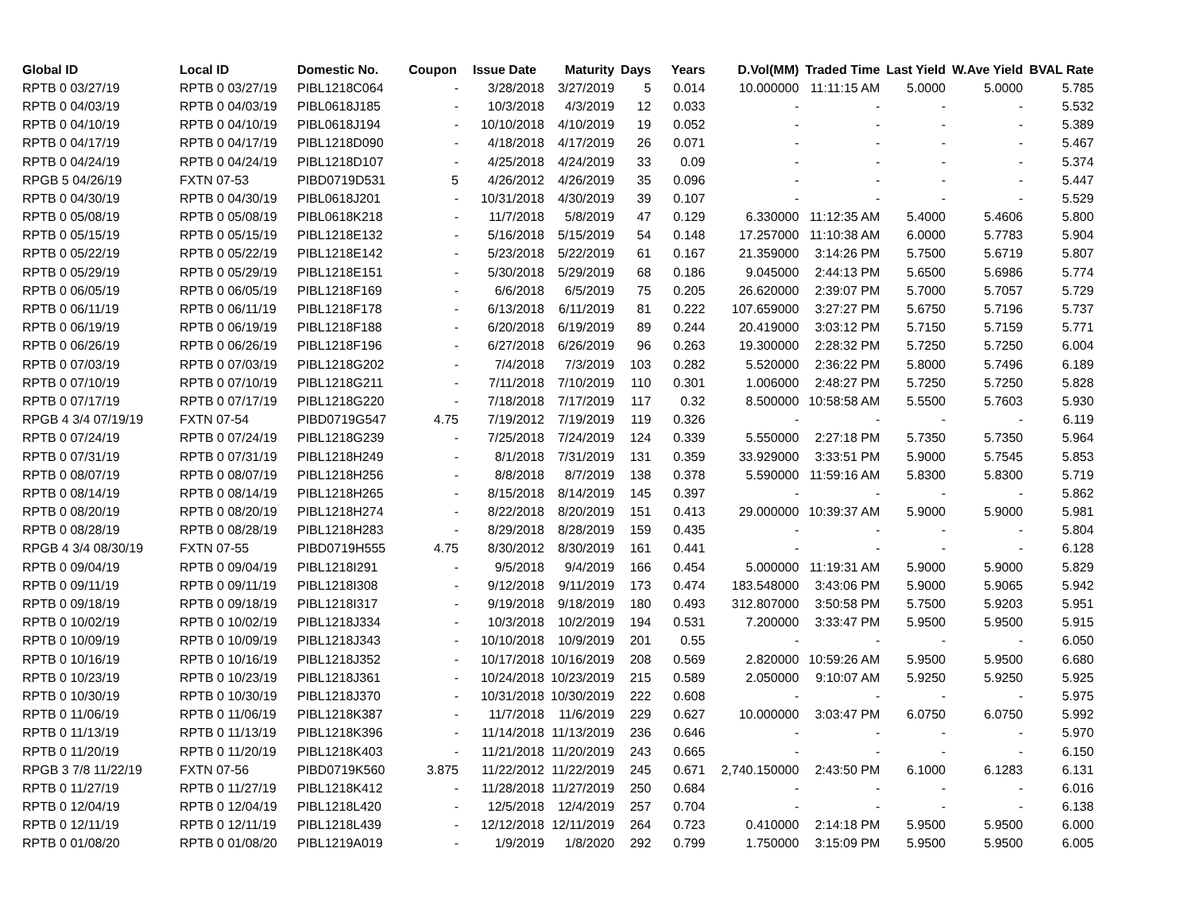| Global ID | Local ID | Domestic No. | Coupon | Issue Date | Maturity | Days | Years | D.Vol(MM) | Traded Time | Last Yield | W.Ave Yield | BVAL Rate |
| --- | --- | --- | --- | --- | --- | --- | --- | --- | --- | --- | --- | --- |
| RPTB 0 03/27/19 | RPTB 0 03/27/19 | PIBL1218C064 | - | 3/28/2018 | 3/27/2019 | 5 | 0.014 | 10.000000 | 11:11:15 AM | 5.0000 | 5.0000 | 5.785 |
| RPTB 0 04/03/19 | RPTB 0 04/03/19 | PIBL0618J185 | - | 10/3/2018 | 4/3/2019 | 12 | 0.033 | - | - | - | - | 5.532 |
| RPTB 0 04/10/19 | RPTB 0 04/10/19 | PIBL0618J194 | - | 10/10/2018 | 4/10/2019 | 19 | 0.052 | - | - | - | - | 5.389 |
| RPTB 0 04/17/19 | RPTB 0 04/17/19 | PIBL1218D090 | - | 4/18/2018 | 4/17/2019 | 26 | 0.071 | - | - | - | - | 5.467 |
| RPTB 0 04/24/19 | RPTB 0 04/24/19 | PIBL1218D107 | - | 4/25/2018 | 4/24/2019 | 33 | 0.09 | - | - | - | - | 5.374 |
| RPGB 5 04/26/19 | FXTN 07-53 | PIBD0719D531 | 5 | 4/26/2012 | 4/26/2019 | 35 | 0.096 | - | - | - | - | 5.447 |
| RPTB 0 04/30/19 | RPTB 0 04/30/19 | PIBL0618J201 | - | 10/31/2018 | 4/30/2019 | 39 | 0.107 | - | - | - | - | 5.529 |
| RPTB 0 05/08/19 | RPTB 0 05/08/19 | PIBL0618K218 | - | 11/7/2018 | 5/8/2019 | 47 | 0.129 | 6.330000 | 11:12:35 AM | 5.4000 | 5.4606 | 5.800 |
| RPTB 0 05/15/19 | RPTB 0 05/15/19 | PIBL1218E132 | - | 5/16/2018 | 5/15/2019 | 54 | 0.148 | 17.257000 | 11:10:38 AM | 6.0000 | 5.7783 | 5.904 |
| RPTB 0 05/22/19 | RPTB 0 05/22/19 | PIBL1218E142 | - | 5/23/2018 | 5/22/2019 | 61 | 0.167 | 21.359000 | 3:14:26 PM | 5.7500 | 5.6719 | 5.807 |
| RPTB 0 05/29/19 | RPTB 0 05/29/19 | PIBL1218E151 | - | 5/30/2018 | 5/29/2019 | 68 | 0.186 | 9.045000 | 2:44:13 PM | 5.6500 | 5.6986 | 5.774 |
| RPTB 0 06/05/19 | RPTB 0 06/05/19 | PIBL1218F169 | - | 6/6/2018 | 6/5/2019 | 75 | 0.205 | 26.620000 | 2:39:07 PM | 5.7000 | 5.7057 | 5.729 |
| RPTB 0 06/11/19 | RPTB 0 06/11/19 | PIBL1218F178 | - | 6/13/2018 | 6/11/2019 | 81 | 0.222 | 107.659000 | 3:27:27 PM | 5.6750 | 5.7196 | 5.737 |
| RPTB 0 06/19/19 | RPTB 0 06/19/19 | PIBL1218F188 | - | 6/20/2018 | 6/19/2019 | 89 | 0.244 | 20.419000 | 3:03:12 PM | 5.7150 | 5.7159 | 5.771 |
| RPTB 0 06/26/19 | RPTB 0 06/26/19 | PIBL1218F196 | - | 6/27/2018 | 6/26/2019 | 96 | 0.263 | 19.300000 | 2:28:32 PM | 5.7250 | 5.7250 | 6.004 |
| RPTB 0 07/03/19 | RPTB 0 07/03/19 | PIBL1218G202 | - | 7/4/2018 | 7/3/2019 | 103 | 0.282 | 5.520000 | 2:36:22 PM | 5.8000 | 5.7496 | 6.189 |
| RPTB 0 07/10/19 | RPTB 0 07/10/19 | PIBL1218G211 | - | 7/11/2018 | 7/10/2019 | 110 | 0.301 | 1.006000 | 2:48:27 PM | 5.7250 | 5.7250 | 5.828 |
| RPTB 0 07/17/19 | RPTB 0 07/17/19 | PIBL1218G220 | - | 7/18/2018 | 7/17/2019 | 117 | 0.32 | 8.500000 | 10:58:58 AM | 5.5500 | 5.7603 | 5.930 |
| RPGB 4 3/4 07/19/19 | FXTN 07-54 | PIBD0719G547 | 4.75 | 7/19/2012 | 7/19/2019 | 119 | 0.326 | - | - | - | - | 6.119 |
| RPTB 0 07/24/19 | RPTB 0 07/24/19 | PIBL1218G239 | - | 7/25/2018 | 7/24/2019 | 124 | 0.339 | 5.550000 | 2:27:18 PM | 5.7350 | 5.7350 | 5.964 |
| RPTB 0 07/31/19 | RPTB 0 07/31/19 | PIBL1218H249 | - | 8/1/2018 | 7/31/2019 | 131 | 0.359 | 33.929000 | 3:33:51 PM | 5.9000 | 5.7545 | 5.853 |
| RPTB 0 08/07/19 | RPTB 0 08/07/19 | PIBL1218H256 | - | 8/8/2018 | 8/7/2019 | 138 | 0.378 | 5.590000 | 11:59:16 AM | 5.8300 | 5.8300 | 5.719 |
| RPTB 0 08/14/19 | RPTB 0 08/14/19 | PIBL1218H265 | - | 8/15/2018 | 8/14/2019 | 145 | 0.397 | - | - | - | - | 5.862 |
| RPTB 0 08/20/19 | RPTB 0 08/20/19 | PIBL1218H274 | - | 8/22/2018 | 8/20/2019 | 151 | 0.413 | 29.000000 | 10:39:37 AM | 5.9000 | 5.9000 | 5.981 |
| RPTB 0 08/28/19 | RPTB 0 08/28/19 | PIBL1218H283 | - | 8/29/2018 | 8/28/2019 | 159 | 0.435 | - | - | - | - | 5.804 |
| RPGB 4 3/4 08/30/19 | FXTN 07-55 | PIBD0719H555 | 4.75 | 8/30/2012 | 8/30/2019 | 161 | 0.441 | - | - | - | - | 6.128 |
| RPTB 0 09/04/19 | RPTB 0 09/04/19 | PIBL1218I291 | - | 9/5/2018 | 9/4/2019 | 166 | 0.454 | 5.000000 | 11:19:31 AM | 5.9000 | 5.9000 | 5.829 |
| RPTB 0 09/11/19 | RPTB 0 09/11/19 | PIBL1218I308 | - | 9/12/2018 | 9/11/2019 | 173 | 0.474 | 183.548000 | 3:43:06 PM | 5.9000 | 5.9065 | 5.942 |
| RPTB 0 09/18/19 | RPTB 0 09/18/19 | PIBL1218I317 | - | 9/19/2018 | 9/18/2019 | 180 | 0.493 | 312.807000 | 3:50:58 PM | 5.7500 | 5.9203 | 5.951 |
| RPTB 0 10/02/19 | RPTB 0 10/02/19 | PIBL1218J334 | - | 10/3/2018 | 10/2/2019 | 194 | 0.531 | 7.200000 | 3:33:47 PM | 5.9500 | 5.9500 | 5.915 |
| RPTB 0 10/09/19 | RPTB 0 10/09/19 | PIBL1218J343 | - | 10/10/2018 | 10/9/2019 | 201 | 0.55 | - | - | - | - | 6.050 |
| RPTB 0 10/16/19 | RPTB 0 10/16/19 | PIBL1218J352 | - | 10/17/2018 | 10/16/2019 | 208 | 0.569 | 2.820000 | 10:59:26 AM | 5.9500 | 5.9500 | 6.680 |
| RPTB 0 10/23/19 | RPTB 0 10/23/19 | PIBL1218J361 | - | 10/24/2018 | 10/23/2019 | 215 | 0.589 | 2.050000 | 9:10:07 AM | 5.9250 | 5.9250 | 5.925 |
| RPTB 0 10/30/19 | RPTB 0 10/30/19 | PIBL1218J370 | - | 10/31/2018 | 10/30/2019 | 222 | 0.608 | - | - | - | - | 5.975 |
| RPTB 0 11/06/19 | RPTB 0 11/06/19 | PIBL1218K387 | - | 11/7/2018 | 11/6/2019 | 229 | 0.627 | 10.000000 | 3:03:47 PM | 6.0750 | 6.0750 | 5.992 |
| RPTB 0 11/13/19 | RPTB 0 11/13/19 | PIBL1218K396 | - | 11/14/2018 | 11/13/2019 | 236 | 0.646 | - | - | - | - | 5.970 |
| RPTB 0 11/20/19 | RPTB 0 11/20/19 | PIBL1218K403 | - | 11/21/2018 | 11/20/2019 | 243 | 0.665 | - | - | - | - | 6.150 |
| RPGB 3 7/8 11/22/19 | FXTN 07-56 | PIBD0719K560 | 3.875 | 11/22/2012 | 11/22/2019 | 245 | 0.671 | 2,740.150000 | 2:43:50 PM | 6.1000 | 6.1283 | 6.131 |
| RPTB 0 11/27/19 | RPTB 0 11/27/19 | PIBL1218K412 | - | 11/28/2018 | 11/27/2019 | 250 | 0.684 | - | - | - | - | 6.016 |
| RPTB 0 12/04/19 | RPTB 0 12/04/19 | PIBL1218L420 | - | 12/5/2018 | 12/4/2019 | 257 | 0.704 | - | - | - | - | 6.138 |
| RPTB 0 12/11/19 | RPTB 0 12/11/19 | PIBL1218L439 | - | 12/12/2018 | 12/11/2019 | 264 | 0.723 | 0.410000 | 2:14:18 PM | 5.9500 | 5.9500 | 6.000 |
| RPTB 0 01/08/20 | RPTB 0 01/08/20 | PIBL1219A019 | - | 1/9/2019 | 1/8/2020 | 292 | 0.799 | 1.750000 | 3:15:09 PM | 5.9500 | 5.9500 | 6.005 |